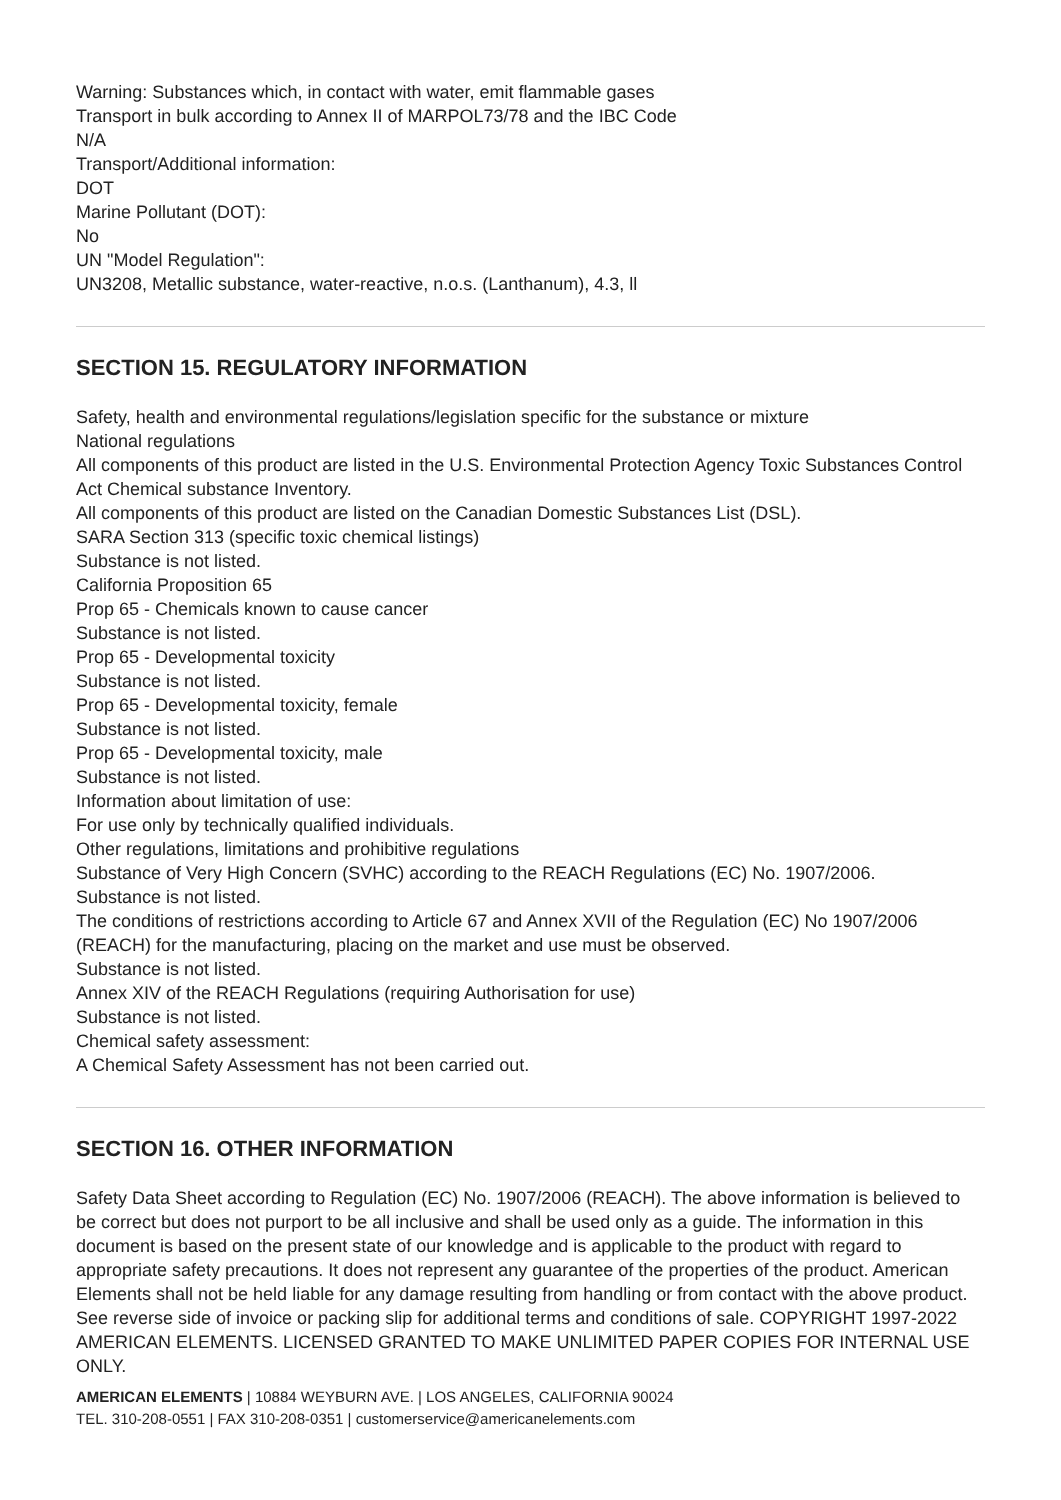Warning: Substances which, in contact with water, emit flammable gases
Transport in bulk according to Annex II of MARPOL73/78 and the IBC Code
N/A
Transport/Additional information:
DOT
Marine Pollutant (DOT):
No
UN "Model Regulation":
UN3208, Metallic substance, water-reactive, n.o.s. (Lanthanum), 4.3, ll
SECTION 15. REGULATORY INFORMATION
Safety, health and environmental regulations/legislation specific for the substance or mixture
National regulations
All components of this product are listed in the U.S. Environmental Protection Agency Toxic Substances Control Act Chemical substance Inventory.
All components of this product are listed on the Canadian Domestic Substances List (DSL).
SARA Section 313 (specific toxic chemical listings)
Substance is not listed.
California Proposition 65
Prop 65 - Chemicals known to cause cancer
Substance is not listed.
Prop 65 - Developmental toxicity
Substance is not listed.
Prop 65 - Developmental toxicity, female
Substance is not listed.
Prop 65 - Developmental toxicity, male
Substance is not listed.
Information about limitation of use:
For use only by technically qualified individuals.
Other regulations, limitations and prohibitive regulations
Substance of Very High Concern (SVHC) according to the REACH Regulations (EC) No. 1907/2006.
Substance is not listed.
The conditions of restrictions according to Article 67 and Annex XVII of the Regulation (EC) No 1907/2006 (REACH) for the manufacturing, placing on the market and use must be observed.
Substance is not listed.
Annex XIV of the REACH Regulations (requiring Authorisation for use)
Substance is not listed.
Chemical safety assessment:
A Chemical Safety Assessment has not been carried out.
SECTION 16. OTHER INFORMATION
Safety Data Sheet according to Regulation (EC) No. 1907/2006 (REACH). The above information is believed to be correct but does not purport to be all inclusive and shall be used only as a guide. The information in this document is based on the present state of our knowledge and is applicable to the product with regard to appropriate safety precautions. It does not represent any guarantee of the properties of the product. American Elements shall not be held liable for any damage resulting from handling or from contact with the above product. See reverse side of invoice or packing slip for additional terms and conditions of sale. COPYRIGHT 1997-2022 AMERICAN ELEMENTS. LICENSED GRANTED TO MAKE UNLIMITED PAPER COPIES FOR INTERNAL USE ONLY.
AMERICAN ELEMENTS | 10884 WEYBURN AVE. | LOS ANGELES, CALIFORNIA 90024
TEL. 310-208-0551 | FAX 310-208-0351 | customerservice@americanelements.com